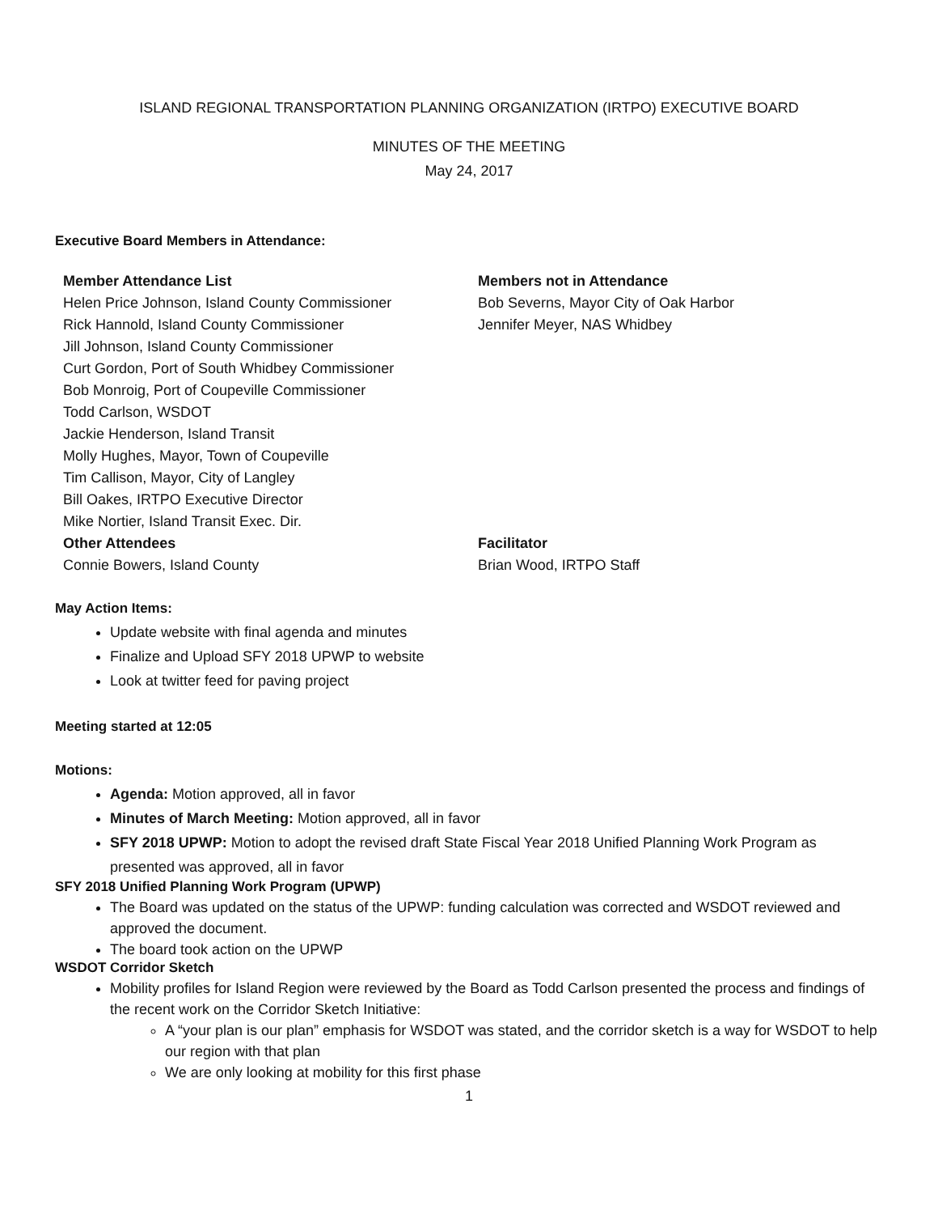ISLAND REGIONAL TRANSPORTATION PLANNING ORGANIZATION (IRTPO) EXECUTIVE BOARD
MINUTES OF THE MEETING
May 24, 2017
Executive Board Members in Attendance:
| Member Attendance List | Members not in Attendance |
| Helen Price Johnson, Island County Commissioner | Bob Severns, Mayor City of Oak Harbor |
| Rick Hannold, Island County Commissioner | Jennifer Meyer, NAS Whidbey |
| Jill Johnson, Island County Commissioner | |
| Curt Gordon, Port of South Whidbey Commissioner | |
| Bob Monroig, Port of Coupeville Commissioner | |
| Todd Carlson, WSDOT | |
| Jackie Henderson, Island Transit | |
| Molly Hughes, Mayor, Town of Coupeville | |
| Tim Callison, Mayor, City of Langley | |
| Bill Oakes, IRTPO Executive Director | |
| Mike Nortier, Island Transit Exec. Dir. | |
| Other Attendees | Facilitator |
| Connie Bowers, Island County | Brian Wood, IRTPO Staff |
May Action Items:
Update website with final agenda and minutes
Finalize and Upload SFY 2018 UPWP to website
Look at twitter feed for paving project
Meeting started at 12:05
Motions:
Agenda: Motion approved, all in favor
Minutes of March Meeting: Motion approved, all in favor
SFY 2018 UPWP: Motion to adopt the revised draft State Fiscal Year 2018 Unified Planning Work Program as presented was approved, all in favor
SFY 2018 Unified Planning Work Program (UPWP)
The Board was updated on the status of the UPWP: funding calculation was corrected and WSDOT reviewed and approved the document.
The board took action on the UPWP
WSDOT Corridor Sketch
Mobility profiles for Island Region were reviewed by the Board as Todd Carlson presented the process and findings of the recent work on the Corridor Sketch Initiative:
A “your plan is our plan” emphasis for WSDOT was stated, and the corridor sketch is a way for WSDOT to help our region with that plan
We are only looking at mobility for this first phase
1